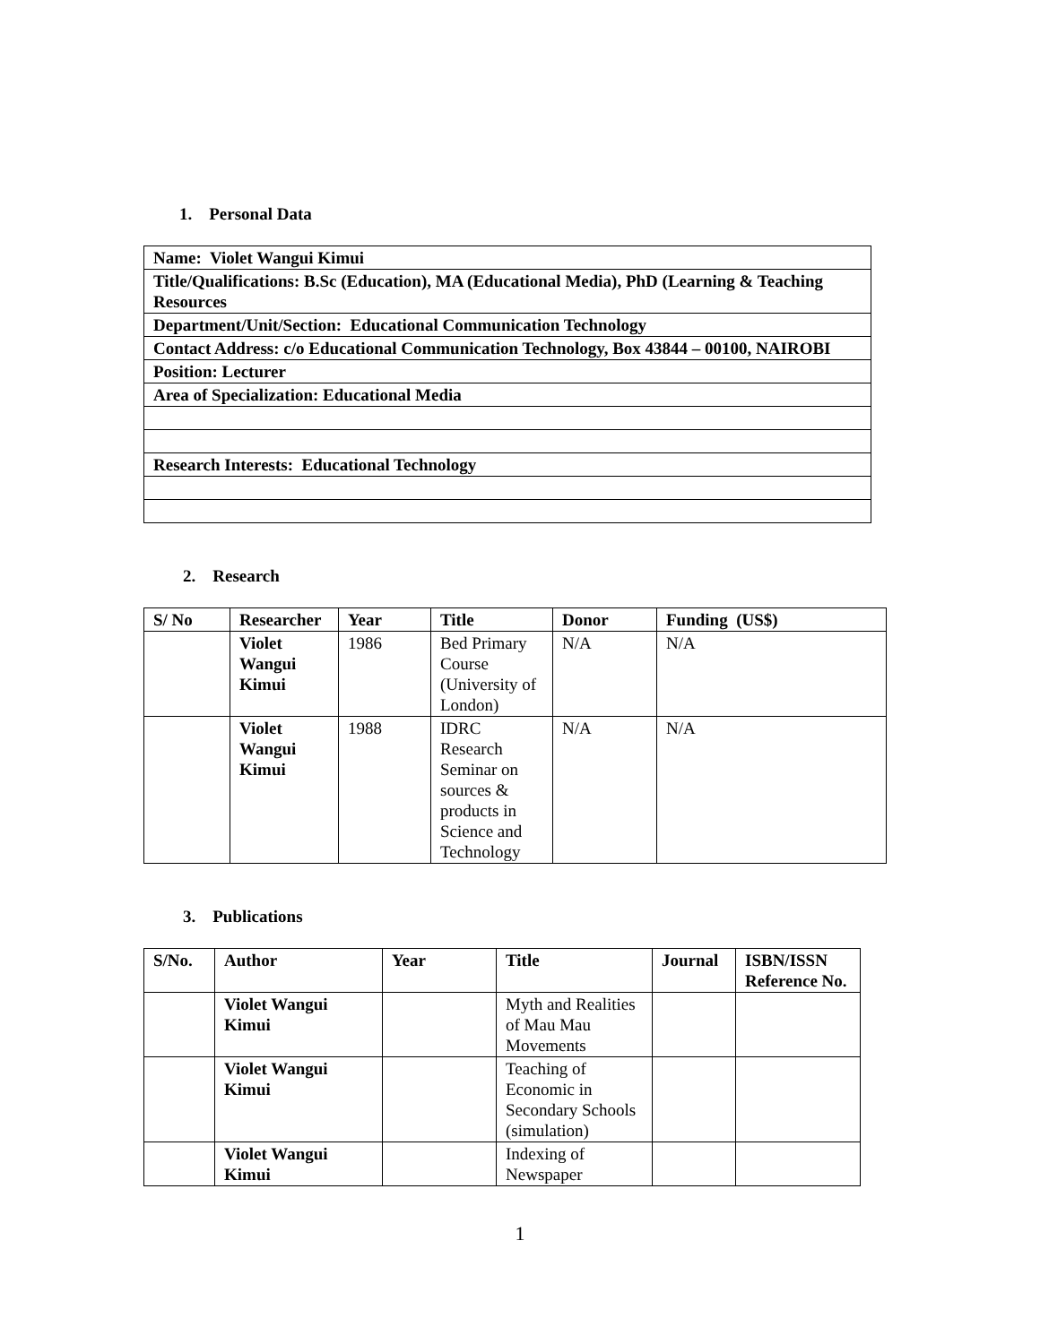1. Personal Data
| Name: Violet Wangui Kimui |
| Title/Qualifications: B.Sc (Education), MA (Educational Media), PhD (Learning & Teaching Resources |
| Department/Unit/Section: Educational Communication Technology |
| Contact Address: c/o Educational Communication Technology, Box 43844 – 00100, NAIROBI |
| Position: Lecturer |
| Area of Specialization: Educational Media |
| Research Interests: Educational Technology |
2. Research
| S/ No | Researcher | Year | Title | Donor | Funding (US$) |
| --- | --- | --- | --- | --- | --- |
| | Violet Wangui Kimui | 1986 | Bed Primary Course (University of London) | N/A | N/A |
| | Violet Wangui Kimui | 1988 | IDRC Research Seminar on sources & products in Science and Technology | N/A | N/A |
3. Publications
| S/No. | Author | Year | Title | Journal | ISBN/ISSN Reference No. |
| --- | --- | --- | --- | --- | --- |
| | Violet Wangui Kimui | | Myth and Realities of Mau Mau Movements | | |
| | Violet Wangui Kimui | | Teaching of Economic in Secondary Schools (simulation) | | |
| | Violet Wangui Kimui | | Indexing of Newspaper | | |
1